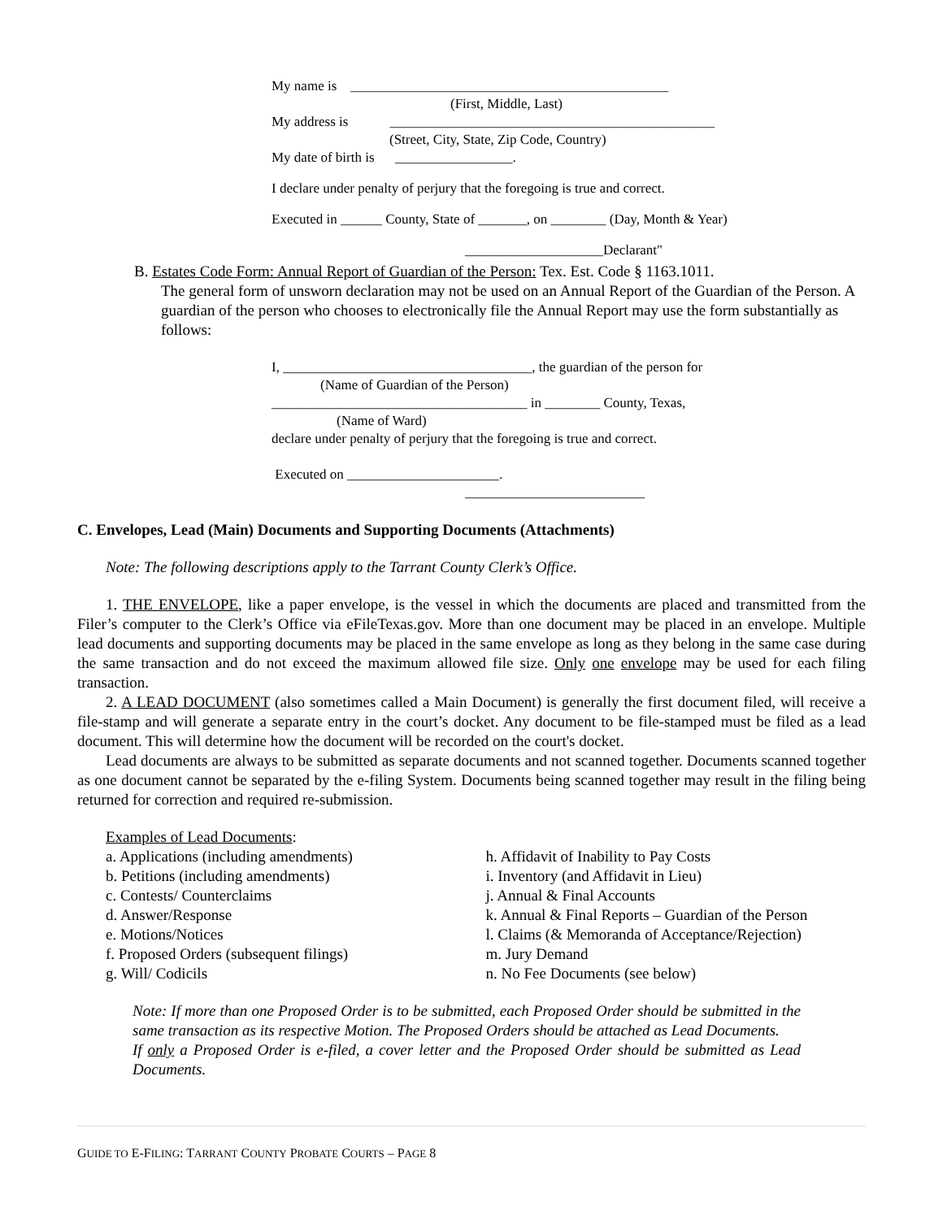My name is ______________________________________________
(First, Middle, Last)
My address is _______________________________________________
(Street, City, State, Zip Code, Country)
My date of birth is _________________.
I declare under penalty of perjury that the foregoing is true and correct.
Executed in ______ County, State of _______, on ________ (Day, Month & Year)
____________________Declarant"
B. Estates Code Form: Annual Report of Guardian of the Person: Tex. Est. Code § 1163.1011.
The general form of unsworn declaration may not be used on an Annual Report of the Guardian of the Person. A guardian of the person who chooses to electronically file the Annual Report may use the form substantially as follows:
I, ____________________________________, the guardian of the person for
(Name of Guardian of the Person)
_____________________________________ in ________ County, Texas,
(Name of Ward)
declare under penalty of perjury that the foregoing is true and correct.
Executed on ______________________.
__________________________
C. Envelopes, Lead (Main) Documents and Supporting Documents (Attachments)
Note: The following descriptions apply to the Tarrant County Clerk’s Office.
1. THE ENVELOPE, like a paper envelope, is the vessel in which the documents are placed and transmitted from the Filer’s computer to the Clerk’s Office via eFileTexas.gov. More than one document may be placed in an envelope. Multiple lead documents and supporting documents may be placed in the same envelope as long as they belong in the same case during the same transaction and do not exceed the maximum allowed file size. Only one envelope may be used for each filing transaction.
2. A LEAD DOCUMENT (also sometimes called a Main Document) is generally the first document filed, will receive a file-stamp and will generate a separate entry in the court’s docket. Any document to be file-stamped must be filed as a lead document. This will determine how the document will be recorded on the court's docket.
Lead documents are always to be submitted as separate documents and not scanned together. Documents scanned together as one document cannot be separated by the e-filing System. Documents being scanned together may result in the filing being returned for correction and required re-submission.
Examples of Lead Documents:
a. Applications (including amendments)
b. Petitions (including amendments)
c. Contests/ Counterclaims
d. Answer/Response
e. Motions/Notices
f. Proposed Orders (subsequent filings)
g. Will/ Codicils
h. Affidavit of Inability to Pay Costs
i. Inventory (and Affidavit in Lieu)
j. Annual & Final Accounts
k. Annual & Final Reports – Guardian of the Person
l. Claims (& Memoranda of Acceptance/Rejection)
m. Jury Demand
n. No Fee Documents (see below)
Note: If more than one Proposed Order is to be submitted, each Proposed Order should be submitted in the same transaction as its respective Motion. The Proposed Orders should be attached as Lead Documents.
If only a Proposed Order is e-filed, a cover letter and the Proposed Order should be submitted as Lead Documents.
GUIDE TO E-FILING: TARRANT COUNTY PROBATE COURTS – PAGE 8